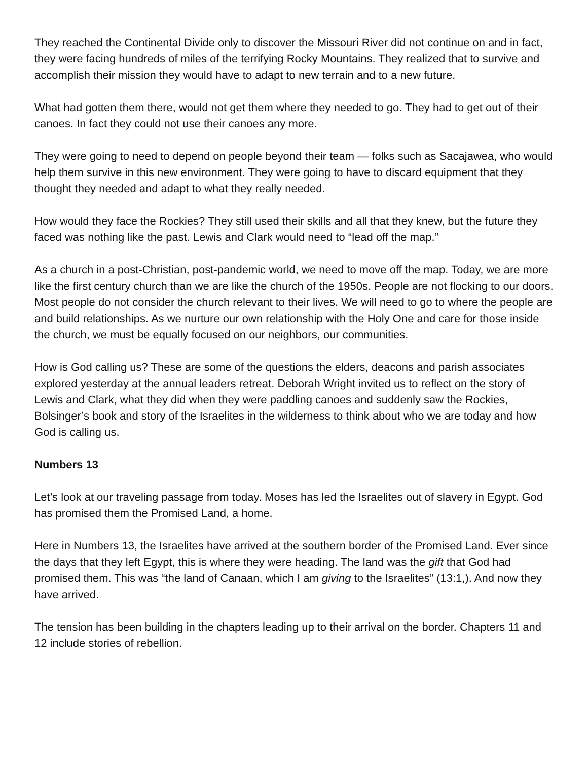They reached the Continental Divide only to discover the Missouri River did not continue on and in fact, they were facing hundreds of miles of the terrifying Rocky Mountains. They realized that to survive and accomplish their mission they would have to adapt to new terrain and to a new future.
What had gotten them there, would not get them where they needed to go. They had to get out of their canoes. In fact they could not use their canoes any more.
They were going to need to depend on people beyond their team — folks such as Sacajawea, who would help them survive in this new environment. They were going to have to discard equipment that they thought they needed and adapt to what they really needed.
How would they face the Rockies? They still used their skills and all that they knew, but the future they faced was nothing like the past. Lewis and Clark would need to “lead off the map.”
As a church in a post-Christian, post-pandemic world, we need to move off the map. Today, we are more like the first century church than we are like the church of the 1950s. People are not flocking to our doors. Most people do not consider the church relevant to their lives. We will need to go to where the people are and build relationships. As we nurture our own relationship with the Holy One and care for those inside the church, we must be equally focused on our neighbors, our communities.
How is God calling us? These are some of the questions the elders, deacons and parish associates explored yesterday at the annual leaders retreat. Deborah Wright invited us to reflect on the story of Lewis and Clark, what they did when they were paddling canoes and suddenly saw the Rockies, Bolsinger’s book and story of the Israelites in the wilderness to think about who we are today and how God is calling us.
Numbers 13
Let’s look at our traveling passage from today. Moses has led the Israelites out of slavery in Egypt. God has promised them the Promised Land, a home.
Here in Numbers 13, the Israelites have arrived at the southern border of the Promised Land. Ever since the days that they left Egypt, this is where they were heading. The land was the gift that God had promised them. This was “the land of Canaan, which I am giving to the Israelites” (13:1,). And now they have arrived.
The tension has been building in the chapters leading up to their arrival on the border. Chapters 11 and 12 include stories of rebellion.